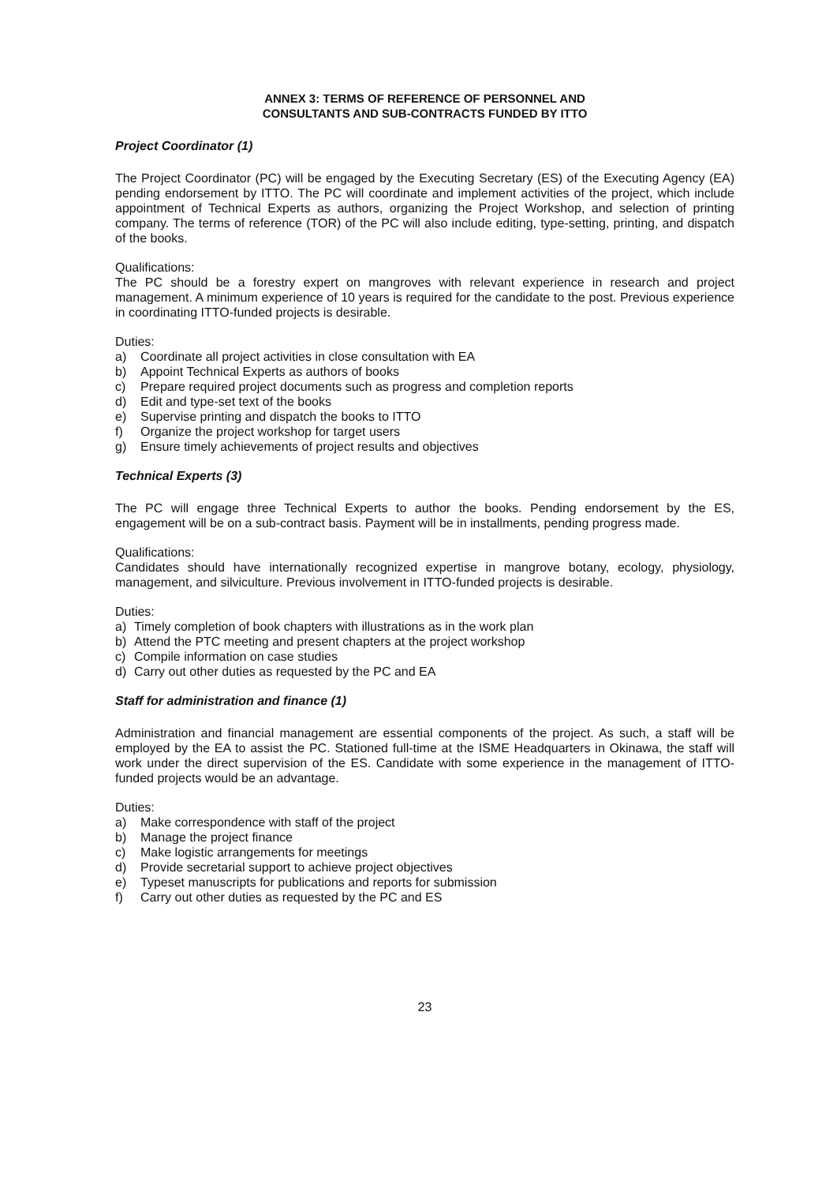ANNEX 3: TERMS OF REFERENCE OF PERSONNEL AND
CONSULTANTS AND SUB-CONTRACTS FUNDED BY ITTO
Project Coordinator (1)
The Project Coordinator (PC) will be engaged by the Executing Secretary (ES) of the Executing Agency (EA) pending endorsement by ITTO. The PC will coordinate and implement activities of the project, which include appointment of Technical Experts as authors, organizing the Project Workshop, and selection of printing company. The terms of reference (TOR) of the PC will also include editing, type-setting, printing, and dispatch of the books.
Qualifications:
The PC should be a forestry expert on mangroves with relevant experience in research and project management. A minimum experience of 10 years is required for the candidate to the post. Previous experience in coordinating ITTO-funded projects is desirable.
Duties:
a) Coordinate all project activities in close consultation with EA
b) Appoint Technical Experts as authors of books
c) Prepare required project documents such as progress and completion reports
d) Edit and type-set text of the books
e) Supervise printing and dispatch the books to ITTO
f) Organize the project workshop for target users
g) Ensure timely achievements of project results and objectives
Technical Experts (3)
The PC will engage three Technical Experts to author the books. Pending endorsement by the ES, engagement will be on a sub-contract basis. Payment will be in installments, pending progress made.
Qualifications:
Candidates should have internationally recognized expertise in mangrove botany, ecology, physiology, management, and silviculture. Previous involvement in ITTO-funded projects is desirable.
Duties:
a) Timely completion of book chapters with illustrations as in the work plan
b) Attend the PTC meeting and present chapters at the project workshop
c) Compile information on case studies
d) Carry out other duties as requested by the PC and EA
Staff for administration and finance (1)
Administration and financial management are essential components of the project. As such, a staff will be employed by the EA to assist the PC. Stationed full-time at the ISME Headquarters in Okinawa, the staff will work under the direct supervision of the ES. Candidate with some experience in the management of ITTO-funded projects would be an advantage.
Duties:
a) Make correspondence with staff of the project
b) Manage the project finance
c) Make logistic arrangements for meetings
d) Provide secretarial support to achieve project objectives
e) Typeset manuscripts for publications and reports for submission
f) Carry out other duties as requested by the PC and ES
23